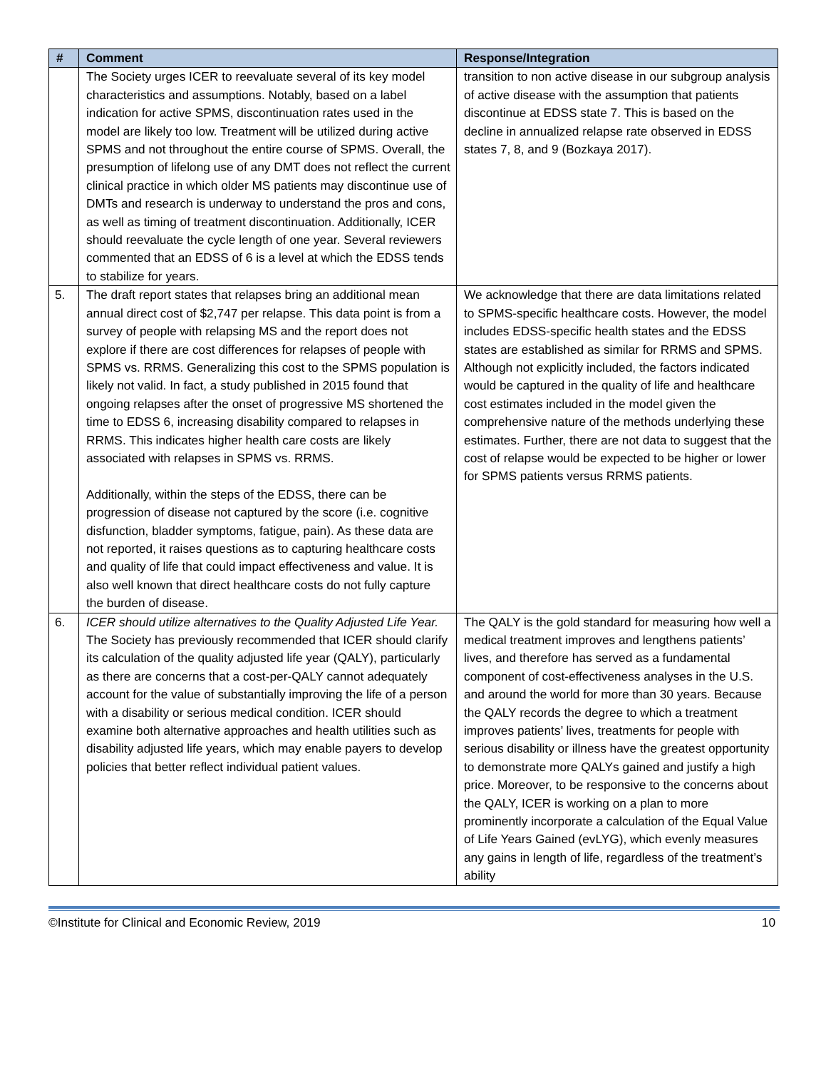| # | Comment | Response/Integration |
| --- | --- | --- |
| | The Society urges ICER to reevaluate several of its key model characteristics and assumptions. Notably, based on a label indication for active SPMS, discontinuation rates used in the model are likely too low. Treatment will be utilized during active SPMS and not throughout the entire course of SPMS. Overall, the presumption of lifelong use of any DMT does not reflect the current clinical practice in which older MS patients may discontinue use of DMTs and research is underway to understand the pros and cons, as well as timing of treatment discontinuation. Additionally, ICER should reevaluate the cycle length of one year. Several reviewers commented that an EDSS of 6 is a level at which the EDSS tends to stabilize for years. | transition to non active disease in our subgroup analysis of active disease with the assumption that patients discontinue at EDSS state 7. This is based on the decline in annualized relapse rate observed in EDSS states 7, 8, and 9 (Bozkaya 2017). |
| 5. | The draft report states that relapses bring an additional mean annual direct cost of $2,747 per relapse. This data point is from a survey of people with relapsing MS and the report does not explore if there are cost differences for relapses of people with SPMS vs. RRMS. Generalizing this cost to the SPMS population is likely not valid. In fact, a study published in 2015 found that ongoing relapses after the onset of progressive MS shortened the time to EDSS 6, increasing disability compared to relapses in RRMS. This indicates higher health care costs are likely associated with relapses in SPMS vs. RRMS. Additionally, within the steps of the EDSS, there can be progression of disease not captured by the score (i.e. cognitive disfunction, bladder symptoms, fatigue, pain). As these data are not reported, it raises questions as to capturing healthcare costs and quality of life that could impact effectiveness and value. It is also well known that direct healthcare costs do not fully capture the burden of disease. | We acknowledge that there are data limitations related to SPMS-specific healthcare costs. However, the model includes EDSS-specific health states and the EDSS states are established as similar for RRMS and SPMS. Although not explicitly included, the factors indicated would be captured in the quality of life and healthcare cost estimates included in the model given the comprehensive nature of the methods underlying these estimates. Further, there are not data to suggest that the cost of relapse would be expected to be higher or lower for SPMS patients versus RRMS patients. |
| 6. | ICER should utilize alternatives to the Quality Adjusted Life Year. The Society has previously recommended that ICER should clarify its calculation of the quality adjusted life year (QALY), particularly as there are concerns that a cost-per-QALY cannot adequately account for the value of substantially improving the life of a person with a disability or serious medical condition. ICER should examine both alternative approaches and health utilities such as disability adjusted life years, which may enable payers to develop policies that better reflect individual patient values. | The QALY is the gold standard for measuring how well a medical treatment improves and lengthens patients’ lives, and therefore has served as a fundamental component of cost-effectiveness analyses in the U.S. and around the world for more than 30 years. Because the QALY records the degree to which a treatment improves patients’ lives, treatments for people with serious disability or illness have the greatest opportunity to demonstrate more QALYs gained and justify a high price. Moreover, to be responsive to the concerns about the QALY, ICER is working on a plan to more prominently incorporate a calculation of the Equal Value of Life Years Gained (evLYG), which evenly measures any gains in length of life, regardless of the treatment’s ability |
©Institute for Clinical and Economic Review, 2019 10